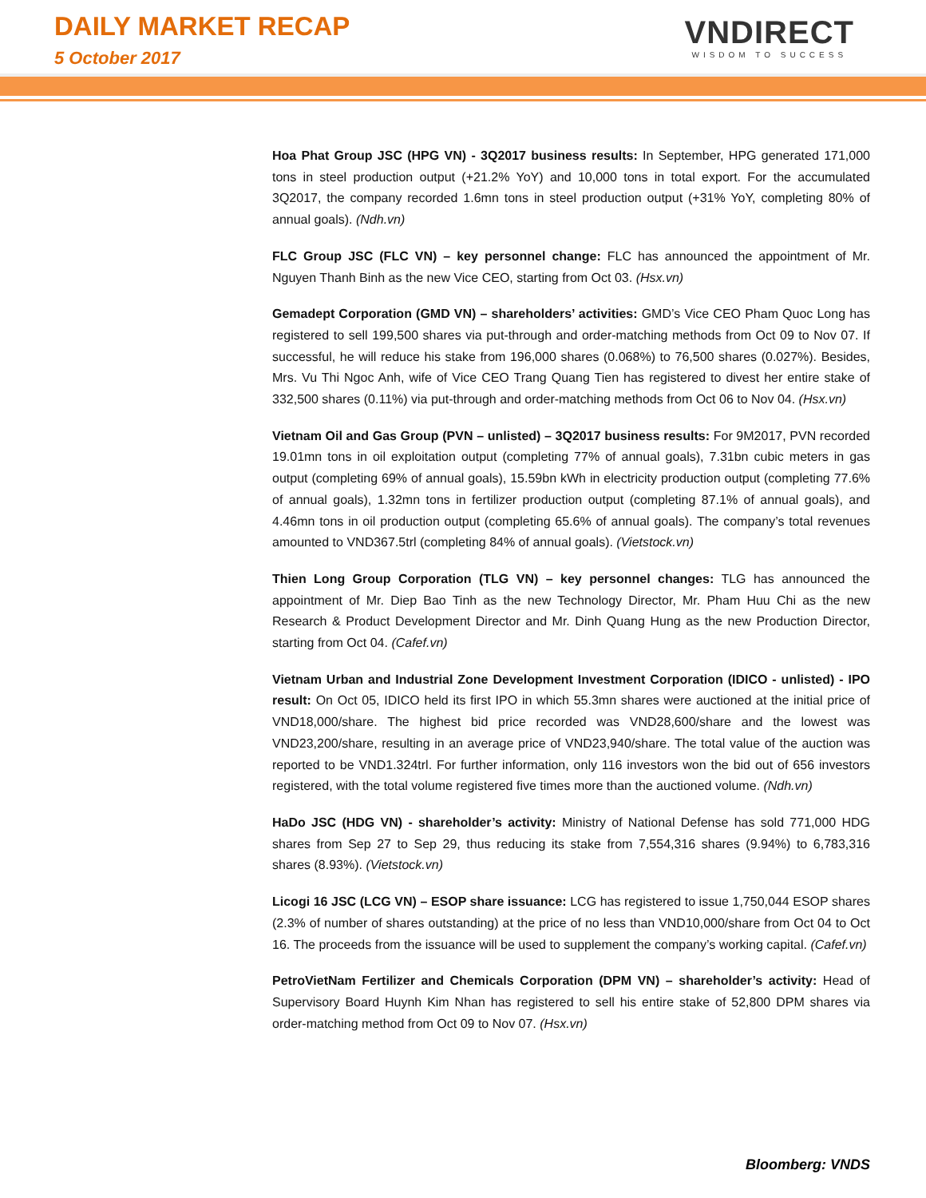DAILY MARKET RECAP
5 October 2017
VNDIRECT
WISDOM TO SUCCESS
Hoa Phat Group JSC (HPG VN) - 3Q2017 business results: In September, HPG generated 171,000 tons in steel production output (+21.2% YoY) and 10,000 tons in total export. For the accumulated 3Q2017, the company recorded 1.6mn tons in steel production output (+31% YoY, completing 80% of annual goals). (Ndh.vn)
FLC Group JSC (FLC VN) – key personnel change: FLC has announced the appointment of Mr. Nguyen Thanh Binh as the new Vice CEO, starting from Oct 03. (Hsx.vn)
Gemadept Corporation (GMD VN) – shareholders’ activities: GMD’s Vice CEO Pham Quoc Long has registered to sell 199,500 shares via put-through and order-matching methods from Oct 09 to Nov 07. If successful, he will reduce his stake from 196,000 shares (0.068%) to 76,500 shares (0.027%). Besides, Mrs. Vu Thi Ngoc Anh, wife of Vice CEO Trang Quang Tien has registered to divest her entire stake of 332,500 shares (0.11%) via put-through and order-matching methods from Oct 06 to Nov 04. (Hsx.vn)
Vietnam Oil and Gas Group (PVN – unlisted) – 3Q2017 business results: For 9M2017, PVN recorded 19.01mn tons in oil exploitation output (completing 77% of annual goals), 7.31bn cubic meters in gas output (completing 69% of annual goals), 15.59bn kWh in electricity production output (completing 77.6% of annual goals), 1.32mn tons in fertilizer production output (completing 87.1% of annual goals), and 4.46mn tons in oil production output (completing 65.6% of annual goals). The company’s total revenues amounted to VND367.5trl (completing 84% of annual goals). (Vietstock.vn)
Thien Long Group Corporation (TLG VN) – key personnel changes: TLG has announced the appointment of Mr. Diep Bao Tinh as the new Technology Director, Mr. Pham Huu Chi as the new Research & Product Development Director and Mr. Dinh Quang Hung as the new Production Director, starting from Oct 04. (Cafef.vn)
Vietnam Urban and Industrial Zone Development Investment Corporation (IDICO - unlisted) - IPO result: On Oct 05, IDICO held its first IPO in which 55.3mn shares were auctioned at the initial price of VND18,000/share. The highest bid price recorded was VND28,600/share and the lowest was VND23,200/share, resulting in an average price of VND23,940/share. The total value of the auction was reported to be VND1.324trl. For further information, only 116 investors won the bid out of 656 investors registered, with the total volume registered five times more than the auctioned volume. (Ndh.vn)
HaDo JSC (HDG VN) - shareholder’s activity: Ministry of National Defense has sold 771,000 HDG shares from Sep 27 to Sep 29, thus reducing its stake from 7,554,316 shares (9.94%) to 6,783,316 shares (8.93%). (Vietstock.vn)
Licogi 16 JSC (LCG VN) – ESOP share issuance: LCG has registered to issue 1,750,044 ESOP shares (2.3% of number of shares outstanding) at the price of no less than VND10,000/share from Oct 04 to Oct 16. The proceeds from the issuance will be used to supplement the company’s working capital. (Cafef.vn)
PetroVietNam Fertilizer and Chemicals Corporation (DPM VN) – shareholder’s activity: Head of Supervisory Board Huynh Kim Nhan has registered to sell his entire stake of 52,800 DPM shares via order-matching method from Oct 09 to Nov 07. (Hsx.vn)
Bloomberg: VNDS